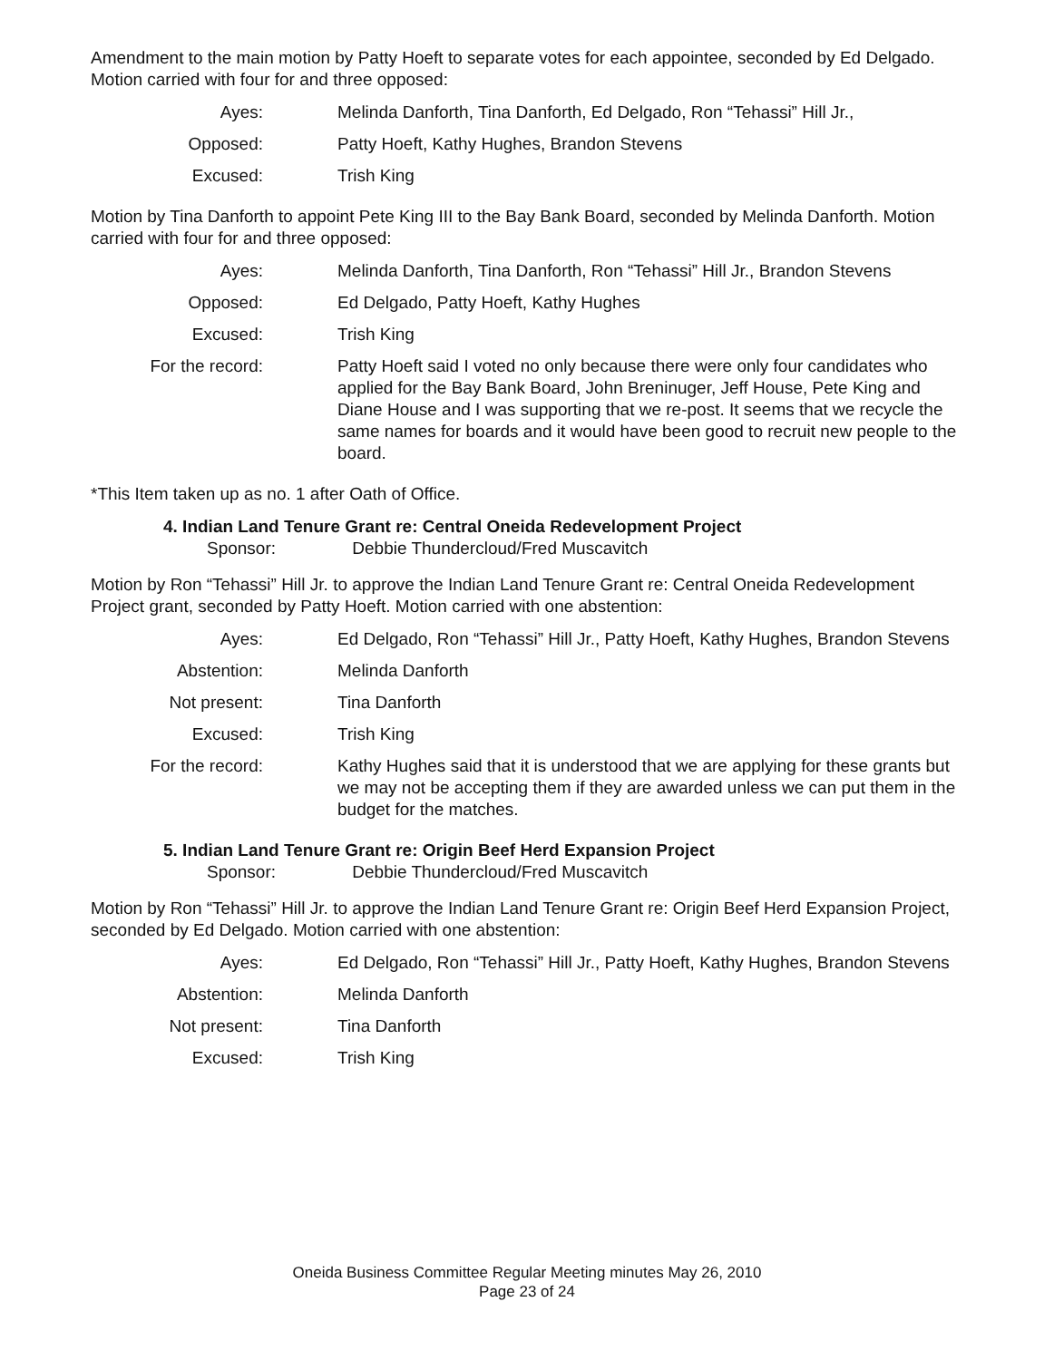Amendment to the main motion by Patty Hoeft to separate votes for each appointee, seconded by Ed Delgado. Motion carried with four for and three opposed:
| Ayes: | Melinda Danforth, Tina Danforth, Ed Delgado, Ron “Tehassi” Hill Jr., |
| Opposed: | Patty Hoeft, Kathy Hughes, Brandon Stevens |
| Excused: | Trish King |
Motion by Tina Danforth to appoint Pete King III to the Bay Bank Board, seconded by Melinda Danforth. Motion carried with four for and three opposed:
| Ayes: | Melinda Danforth, Tina Danforth, Ron “Tehassi” Hill Jr., Brandon Stevens |
| Opposed: | Ed Delgado, Patty Hoeft, Kathy Hughes |
| Excused: | Trish King |
| For the record: | Patty Hoeft said I voted no only because there were only four candidates who applied for the Bay Bank Board, John Breninuger, Jeff House, Pete King and Diane House and I was supporting that we re-post. It seems that we recycle the same names for boards and it would have been good to recruit new people to the board. |
*This Item taken up as no. 1 after Oath of Office.
4. Indian Land Tenure Grant re: Central Oneida Redevelopment Project
Sponsor: Debbie Thundercloud/Fred Muscavitch
Motion by Ron “Tehassi” Hill Jr. to approve the Indian Land Tenure Grant re: Central Oneida Redevelopment Project grant, seconded by Patty Hoeft. Motion carried with one abstention:
| Ayes: | Ed Delgado, Ron “Tehassi” Hill Jr., Patty Hoeft, Kathy Hughes, Brandon Stevens |
| Abstention: | Melinda Danforth |
| Not present: | Tina Danforth |
| Excused: | Trish King |
| For the record: | Kathy Hughes said that it is understood that we are applying for these grants but we may not be accepting them if they are awarded unless we can put them in the budget for the matches. |
5. Indian Land Tenure Grant re: Origin Beef Herd Expansion Project
Sponsor: Debbie Thundercloud/Fred Muscavitch
Motion by Ron “Tehassi” Hill Jr. to approve the Indian Land Tenure Grant re: Origin Beef Herd Expansion Project, seconded by Ed Delgado. Motion carried with one abstention:
| Ayes: | Ed Delgado, Ron “Tehassi” Hill Jr., Patty Hoeft, Kathy Hughes, Brandon Stevens |
| Abstention: | Melinda Danforth |
| Not present: | Tina Danforth |
| Excused: | Trish King |
Oneida Business Committee Regular Meeting minutes May 26, 2010
Page 23 of 24